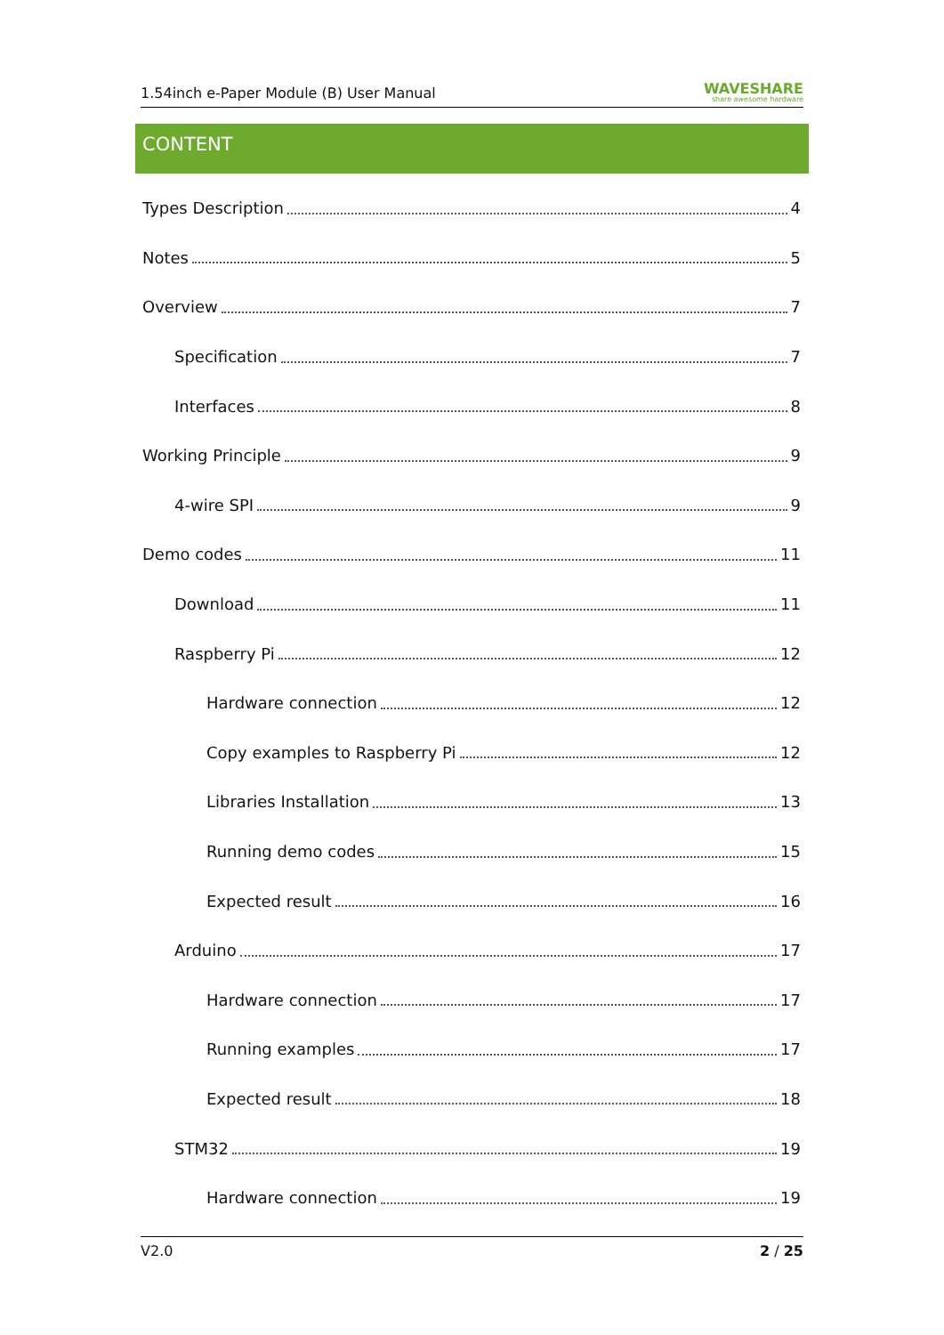1.54inch e-Paper Module (B) User Manual WAVESHARE
share awesome hardware
CONTENT
Types Description 4
Notes 5
Overview 7
Specification 7
Interfaces 8
Working Principle 9
4-wire SPI 9
Demo codes 11
Download 11
Raspberry Pi 12
Hardware connection 12
Copy examples to Raspberry Pi 12
Libraries Installation 13
Running demo codes 15
Expected result 16
Arduino 17
Hardware connection 17
Running examples 17
Expected result 18
STM32 19
Hardware connection 19
V2.0 2 / 25